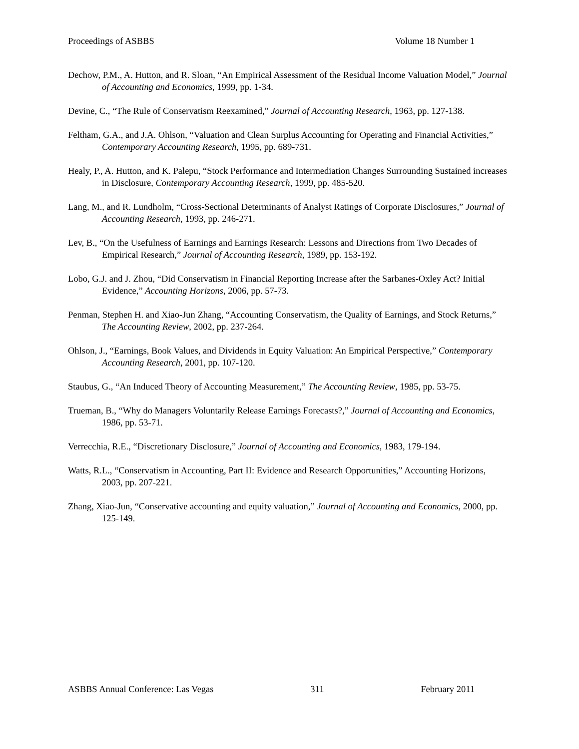Proceedings of ASBBS Volume 18 Number 1
Dechow, P.M., A. Hutton, and R. Sloan, “An Empirical Assessment of the Residual Income Valuation Model,” Journal of Accounting and Economics, 1999, pp. 1-34.
Devine, C., “The Rule of Conservatism Reexamined,” Journal of Accounting Research, 1963, pp. 127-138.
Feltham, G.A., and J.A. Ohlson, “Valuation and Clean Surplus Accounting for Operating and Financial Activities,” Contemporary Accounting Research, 1995, pp. 689-731.
Healy, P., A. Hutton, and K. Palepu, “Stock Performance and Intermediation Changes Surrounding Sustained increases in Disclosure, Contemporary Accounting Research, 1999, pp. 485-520.
Lang, M., and R. Lundholm, “Cross-Sectional Determinants of Analyst Ratings of Corporate Disclosures,” Journal of Accounting Research, 1993, pp. 246-271.
Lev, B., “On the Usefulness of Earnings and Earnings Research: Lessons and Directions from Two Decades of Empirical Research,” Journal of Accounting Research, 1989, pp. 153-192.
Lobo, G.J. and J. Zhou, “Did Conservatism in Financial Reporting Increase after the Sarbanes-Oxley Act? Initial Evidence,” Accounting Horizons, 2006, pp. 57-73.
Penman, Stephen H. and Xiao-Jun Zhang, “Accounting Conservatism, the Quality of Earnings, and Stock Returns,” The Accounting Review, 2002, pp. 237-264.
Ohlson, J., “Earnings, Book Values, and Dividends in Equity Valuation: An Empirical Perspective,” Contemporary Accounting Research, 2001, pp. 107-120.
Staubus, G., “An Induced Theory of Accounting Measurement,” The Accounting Review, 1985, pp. 53-75.
Trueman, B., “Why do Managers Voluntarily Release Earnings Forecasts?,” Journal of Accounting and Economics, 1986, pp. 53-71.
Verrecchia, R.E., “Discretionary Disclosure,” Journal of Accounting and Economics, 1983, 179-194.
Watts, R.L., “Conservatism in Accounting, Part II: Evidence and Research Opportunities,” Accounting Horizons, 2003, pp. 207-221.
Zhang, Xiao-Jun, “Conservative accounting and equity valuation,” Journal of Accounting and Economics, 2000, pp. 125-149.
ASBBS Annual Conference: Las Vegas 311 February 2011